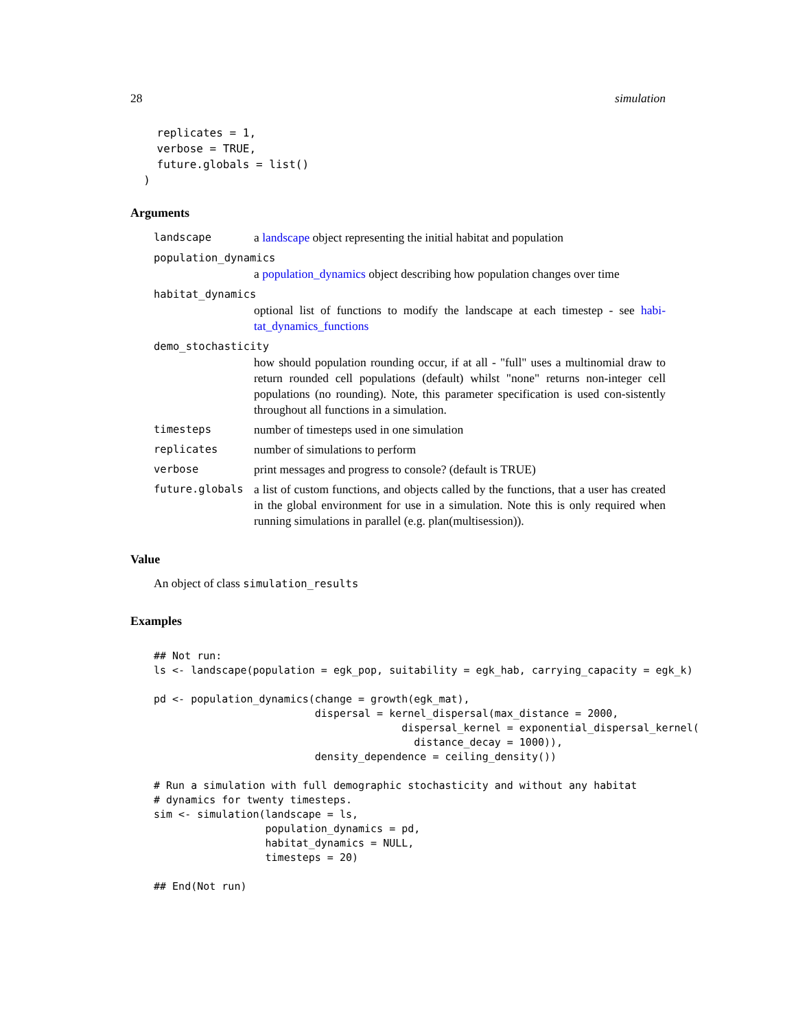28 simulation
    replicates = 1,
    verbose = TRUE,
    future.globals = list()
  )
Arguments
landscape a landscape object representing the initial habitat and population
population_dynamics
a population_dynamics object describing how population changes over time
habitat_dynamics
optional list of functions to modify the landscape at each timestep - see habi-tat_dynamics_functions
demo_stochasticity
how should population rounding occur, if at all - "full" uses a multinomial draw to return rounded cell populations (default) whilst "none" returns non-integer cell populations (no rounding). Note, this parameter specification is used con-sistently throughout all functions in a simulation.
timesteps number of timesteps used in one simulation
replicates number of simulations to perform
verbose print messages and progress to console? (default is TRUE)
future.globals a list of custom functions, and objects called by the functions, that a user has created in the global environment for use in a simulation. Note this is only required when running simulations in parallel (e.g. plan(multisession)).
Value
An object of class simulation_results
Examples
## Not run:
ls <- landscape(population = egk_pop, suitability = egk_hab, carrying_capacity = egk_k)

pd <- population_dynamics(change = growth(egk_mat),
                          dispersal = kernel_dispersal(max_distance = 2000,
                                        dispersal_kernel = exponential_dispersal_kernel(
                                          distance_decay = 1000)),
                          density_dependence = ceiling_density())

# Run a simulation with full demographic stochasticity and without any habitat
# dynamics for twenty timesteps.
sim <- simulation(landscape = ls,
                  population_dynamics = pd,
                  habitat_dynamics = NULL,
                  timesteps = 20)

## End(Not run)